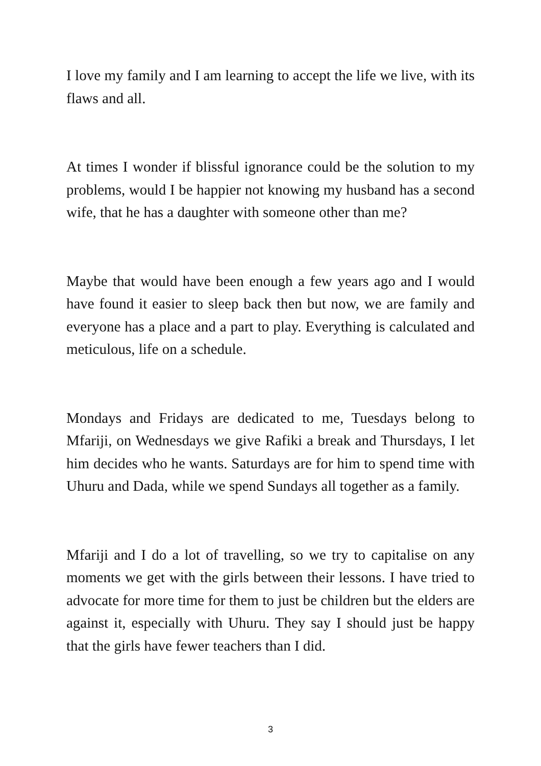I love my family and I am learning to accept the life we live, with its flaws and all.
At times I wonder if blissful ignorance could be the solution to my problems, would I be happier not knowing my husband has a second wife, that he has a daughter with someone other than me?
Maybe that would have been enough a few years ago and I would have found it easier to sleep back then but now, we are family and everyone has a place and a part to play. Everything is calculated and meticulous, life on a schedule.
Mondays and Fridays are dedicated to me, Tuesdays belong to Mfariji, on Wednesdays we give Rafiki a break and Thursdays, I let him decides who he wants. Saturdays are for him to spend time with Uhuru and Dada, while we spend Sundays all together as a family.
Mfariji and I do a lot of travelling, so we try to capitalise on any moments we get with the girls between their lessons. I have tried to advocate for more time for them to just be children but the elders are against it, especially with Uhuru. They say I should just be happy that the girls have fewer teachers than I did.
3